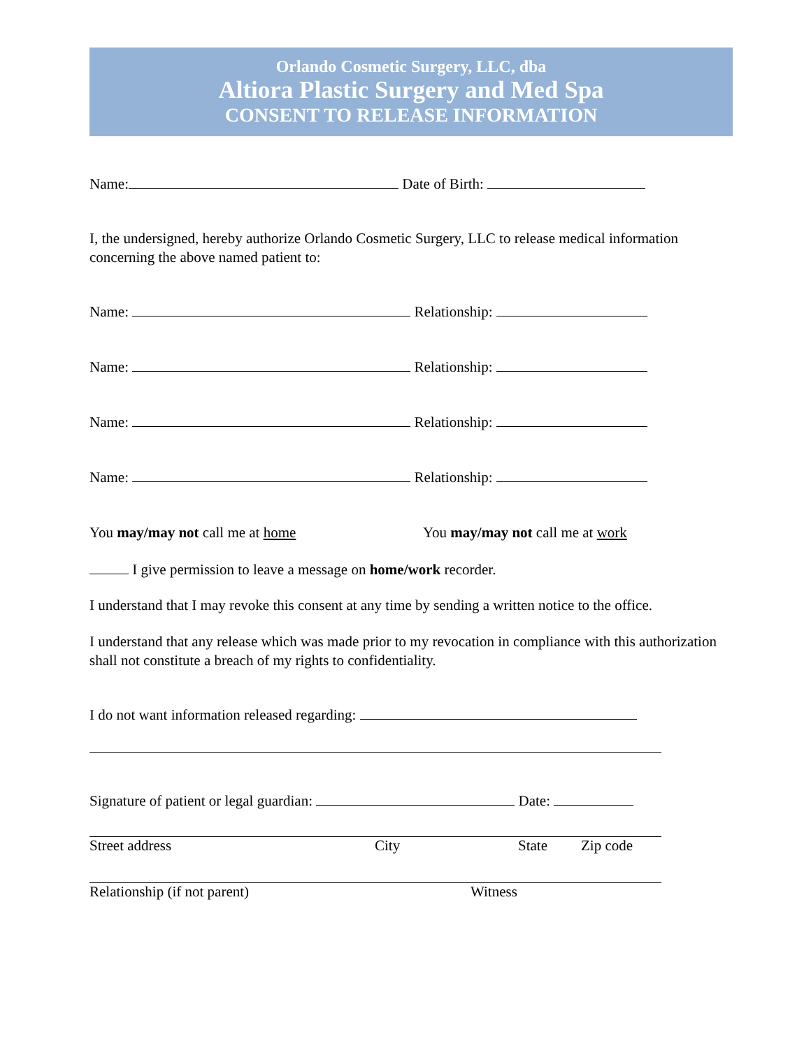Orlando Cosmetic Surgery, LLC, dba
Altiora Plastic Surgery and Med Spa
CONSENT TO RELEASE INFORMATION
Name: Date of Birth:
I, the undersigned, hereby authorize Orlando Cosmetic Surgery, LLC to release medical information concerning the above named patient to:
Name: Relationship:
Name: Relationship:
Name: Relationship:
Name: Relationship:
You may/may not call me at home You may/may not call me at work
I give permission to leave a message on home/work recorder.
I understand that I may revoke this consent at any time by sending a written notice to the office.
I understand that any release which was made prior to my revocation in compliance with this authorization shall not constitute a breach of my rights to confidentiality.
I do not want information released regarding:
Signature of patient or legal guardian: Date:
Street address City State Zip code
Relationship (if not parent) Witness